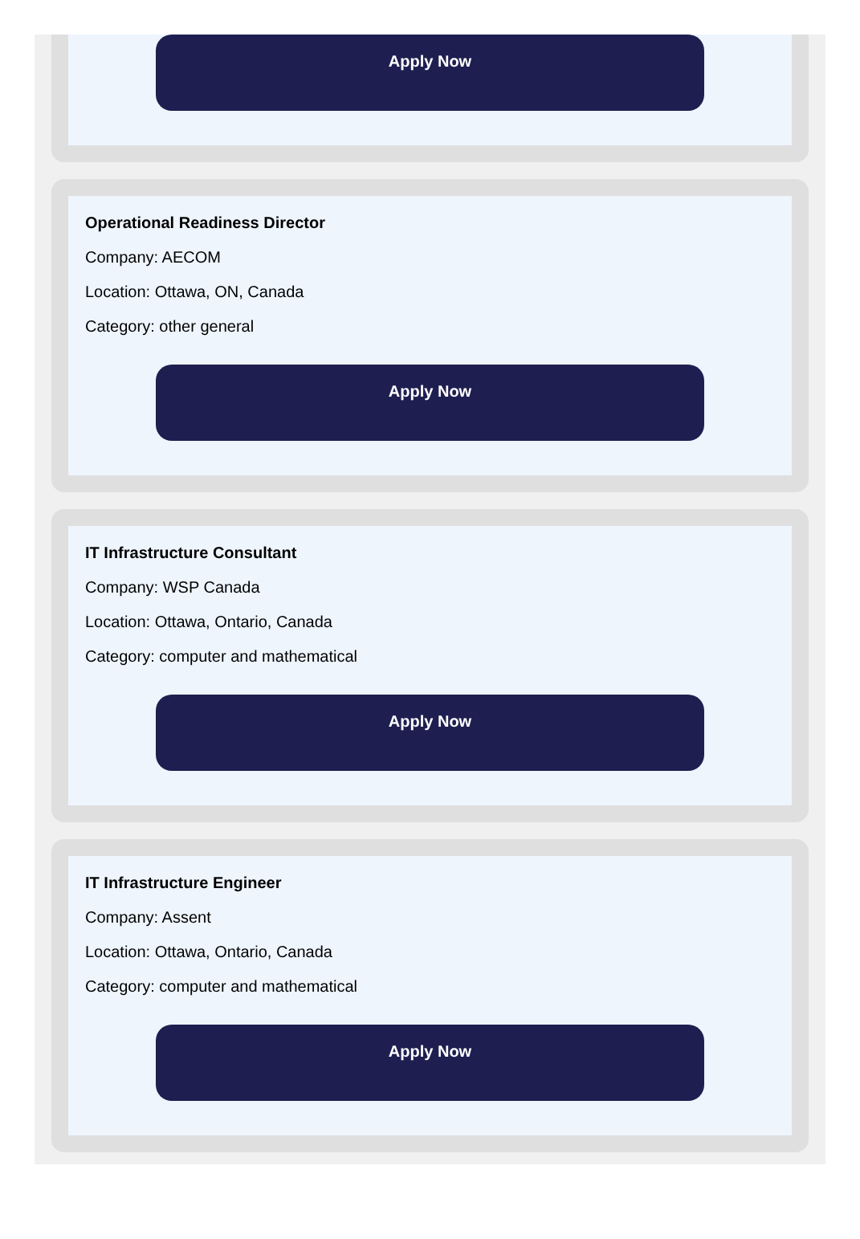Apply Now
Operational Readiness Director
Company: AECOM
Location: Ottawa, ON, Canada
Category: other general
Apply Now
IT Infrastructure Consultant
Company: WSP Canada
Location: Ottawa, Ontario, Canada
Category: computer and mathematical
Apply Now
IT Infrastructure Engineer
Company: Assent
Location: Ottawa, Ontario, Canada
Category: computer and mathematical
Apply Now